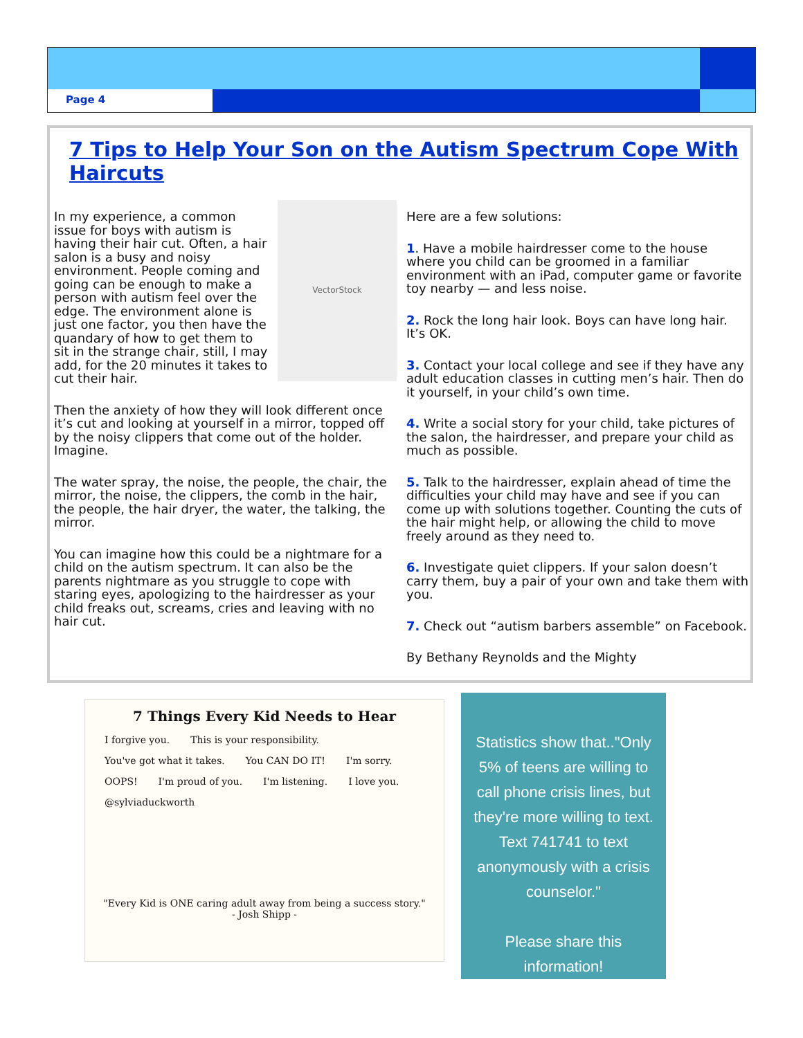Page 4
7 Tips to Help Your Son on the Autism Spectrum Cope With Haircuts
VectorStock
In my experience, a common issue for boys with autism is having their hair cut. Often, a hair salon is a busy and noisy environment. People coming and going can be enough to make a person with autism feel over the edge. The environment alone is just one factor, you then have the quandary of how to get them to sit in the strange chair, still, I may add, for the 20 minutes it takes to cut their hair.
Then the anxiety of how they will look different once it’s cut and looking at yourself in a mirror, topped off by the noisy clippers that come out of the holder. Imagine.
The water spray, the noise, the people, the chair, the mirror, the noise, the clippers, the comb in the hair, the people, the hair dryer, the water, the talking, the mirror.
You can imagine how this could be a nightmare for a child on the autism spectrum. It can also be the parents nightmare as you struggle to cope with staring eyes, apologizing to the hairdresser as your child freaks out, screams, cries and leaving with no hair cut.
Here are a few solutions:
1. Have a mobile hairdresser come to the house where you child can be groomed in a familiar environment with an iPad, computer game or favorite toy nearby — and less noise.
2. Rock the long hair look. Boys can have long hair. It’s OK.
3. Contact your local college and see if they have any adult education classes in cutting men’s hair. Then do it yourself, in your child’s own time.
4. Write a social story for your child, take pictures of the salon, the hairdresser, and prepare your child as much as possible.
5. Talk to the hairdresser, explain ahead of time the difficulties your child may have and see if you can come up with solutions together. Counting the cuts of the hair might help, or allowing the child to move freely around as they need to.
6. Investigate quiet clippers. If your salon doesn’t carry them, buy a pair of your own and take them with you.
7. Check out “autism barbers assemble” on Facebook.
By Bethany Reynolds and the Mighty
7 Things Every Kid Needs to Hear
I forgive you. This is your responsibility. You've got what it takes. You CAN DO IT! I'm sorry. OOPS! I'm proud of you. I'm listening. I love you. @sylviaduckworth
"Every Kid is ONE caring adult away from being a success story."
- Josh Shipp -
Statistics show that.."Only 5% of teens are willing to call phone crisis lines, but they're more willing to text. Text 741741 to text anonymously with a crisis counselor."
Please share this information!